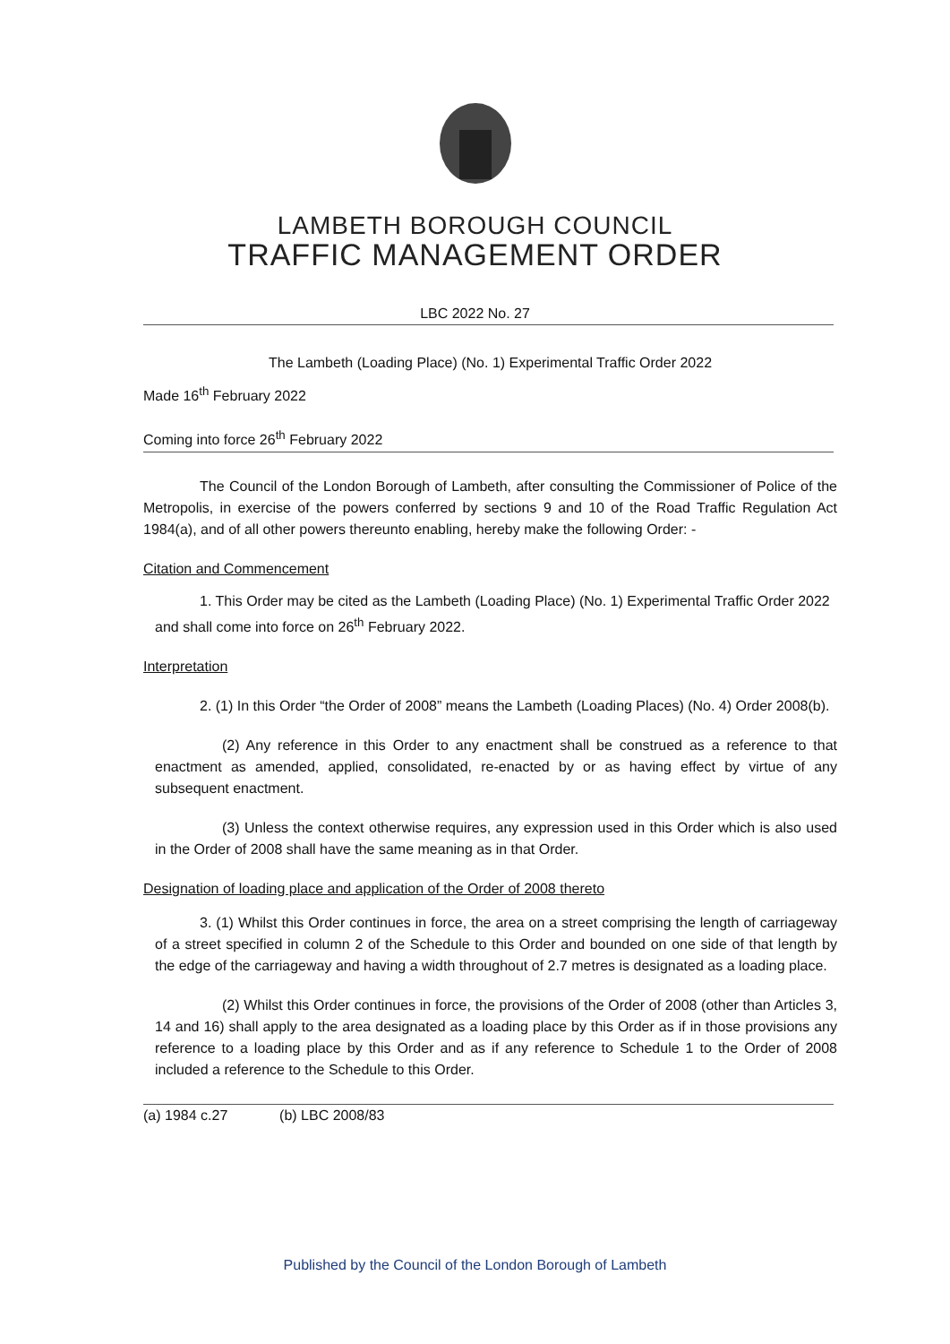LAMBETH BOROUGH COUNCIL
TRAFFIC MANAGEMENT ORDER
LBC 2022 No. 27
The Lambeth (Loading Place) (No. 1) Experimental Traffic Order 2022
Made 16<sup>th</sup> February 2022
Coming into force 26<sup>th</sup> February 2022
The Council of the London Borough of Lambeth, after consulting the Commissioner of Police of the Metropolis, in exercise of the powers conferred by sections 9 and 10 of the Road Traffic Regulation Act 1984(a), and of all other powers thereunto enabling, hereby make the following Order: -
Citation and Commencement
1. This Order may be cited as the Lambeth (Loading Place) (No. 1) Experimental Traffic Order 2022 and shall come into force on 26<sup>th</sup> February 2022.
Interpretation
2. (1) In this Order “the Order of 2008” means the Lambeth (Loading Places) (No. 4) Order 2008(b).
(2) Any reference in this Order to any enactment shall be construed as a reference to that enactment as amended, applied, consolidated, re-enacted by or as having effect by virtue of any subsequent enactment.
(3) Unless the context otherwise requires, any expression used in this Order which is also used in the Order of 2008 shall have the same meaning as in that Order.
Designation of loading place and application of the Order of 2008 thereto
3. (1) Whilst this Order continues in force, the area on a street comprising the length of carriageway of a street specified in column 2 of the Schedule to this Order and bounded on one side of that length by the edge of the carriageway and having a width throughout of 2.7 metres is designated as a loading place.
(2) Whilst this Order continues in force, the provisions of the Order of 2008 (other than Articles 3, 14 and 16) shall apply to the area designated as a loading place by this Order as if in those provisions any reference to a loading place by this Order and as if any reference to Schedule 1 to the Order of 2008 included a reference to the Schedule to this Order.
(a) 1984 c.27 (b) LBC 2008/83
Published by the Council of the London Borough of Lambeth